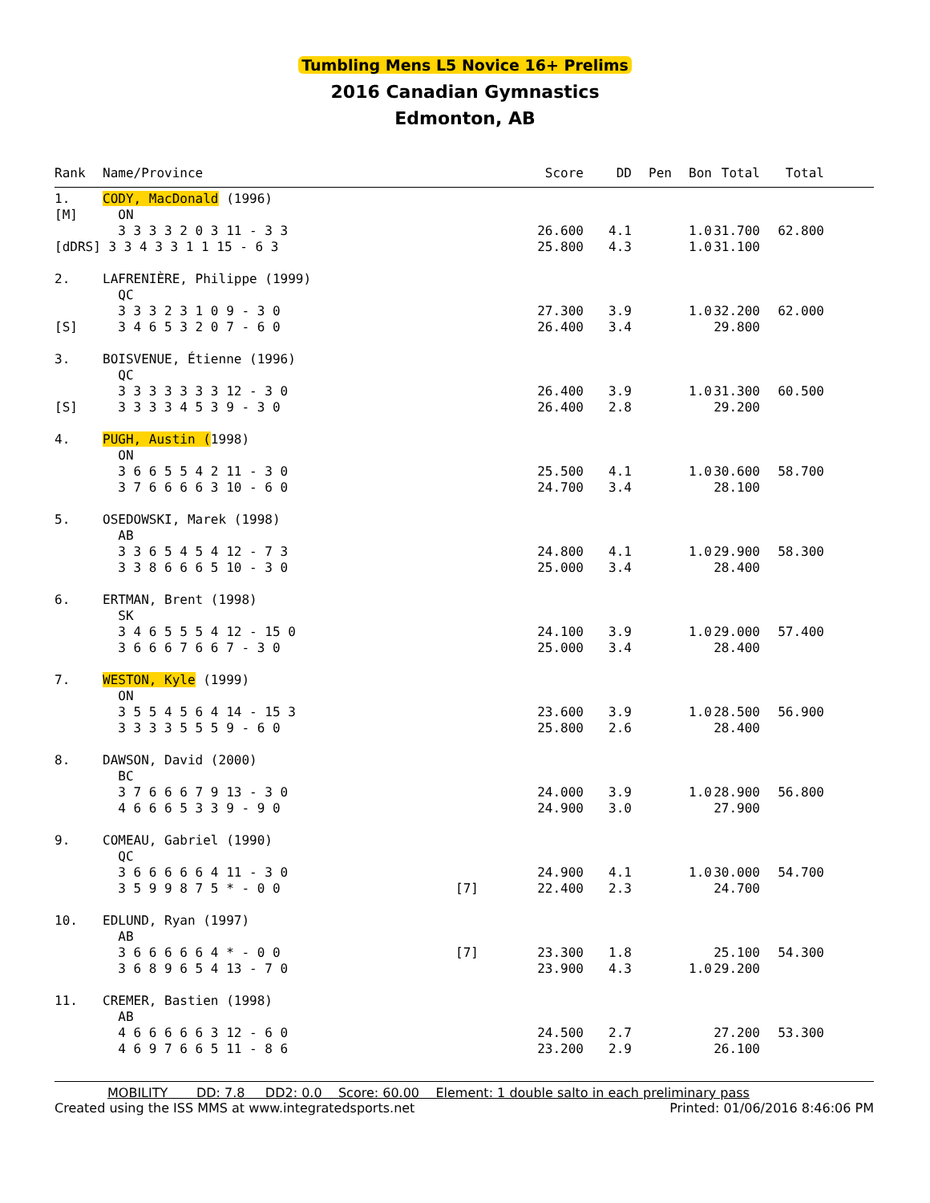Tumbling Mens L5 Novice 16+ Prelims
2016 Canadian Gymnastics
Edmonton, AB
| Rank | Name/Province | | Score | DD | Pen | Bon | Total | Total | |
| --- | --- | --- | --- | --- | --- | --- | --- | --- | --- |
| 1. | CODY, MacDonald (1996) | | | | | | | | |
| [M] | ON | | | | | | | | |
| | 3 3 3 3 2 0 3 11 - 3 3 | | 26.600 | 4.1 | | 1.0 | 31.700 | 62.800 | |
| [dDRS] 3 3 4 3 3 1 1 15 - 6 3 | | | 25.800 | 4.3 | | 1.0 | 31.100 | | |
| 2. | LAFRENIÈRE, Philippe (1999) | | | | | | | | |
| | QC | | | | | | | | |
| | 3 3 3 2 3 1 0 9 - 3 0 | | 27.300 | 3.9 | | 1.0 | 32.200 | 62.000 | |
| [S] | 3 4 6 5 3 2 0 7 - 6 0 | | 26.400 | 3.4 | | | 29.800 | | |
| 3. | BOISVENUE, Étienne (1996) | | | | | | | | |
| | QC | | | | | | | | |
| | 3 3 3 3 3 3 3 12 - 3 0 | | 26.400 | 3.9 | | 1.0 | 31.300 | 60.500 | |
| [S] | 3 3 3 3 4 5 3 9 - 3 0 | | 26.400 | 2.8 | | | 29.200 | | |
| 4. | PUGH, Austin ( 1998) | | | | | | | | |
| | ON | | | | | | | | |
| | 3 6 6 5 5 4 2 11 - 3 0 | | 25.500 | 4.1 | | 1.0 | 30.600 | 58.700 | |
| | 3 7 6 6 6 6 3 10 - 6 0 | | 24.700 | 3.4 | | | 28.100 | | |
| 5. | OSEDOWSKI, Marek (1998) | | | | | | | | |
| | AB | | | | | | | | |
| | 3 3 6 5 4 5 4 12 - 7 3 | | 24.800 | 4.1 | | 1.0 | 29.900 | 58.300 | |
| | 3 3 8 6 6 6 5 10 - 3 0 | | 25.000 | 3.4 | | | 28.400 | | |
| 6. | ERTMAN, Brent (1998) | | | | | | | | |
| | SK | | | | | | | | |
| | 3 4 6 5 5 5 4 12 - 15 0 | | 24.100 | 3.9 | | 1.0 | 29.000 | 57.400 | |
| | 3 6 6 6 7 6 6 7 - 3 0 | | 25.000 | 3.4 | | | 28.400 | | |
| 7. | WESTON, Kyle (1999) | | | | | | | | |
| | ON | | | | | | | | |
| | 3 5 5 4 5 6 4 14 - 15 3 | | 23.600 | 3.9 | | 1.0 | 28.500 | 56.900 | |
| | 3 3 3 3 5 5 5 9 - 6 0 | | 25.800 | 2.6 | | | 28.400 | | |
| 8. | DAWSON, David (2000) | | | | | | | | |
| | BC | | | | | | | | |
| | 3 7 6 6 6 7 9 13 - 3 0 | | 24.000 | 3.9 | | 1.0 | 28.900 | 56.800 | |
| | 4 6 6 6 5 3 3 9 - 9 0 | | 24.900 | 3.0 | | | 27.900 | | |
| 9. | COMEAU, Gabriel (1990) | | | | | | | | |
| | QC | | | | | | | | |
| | 3 6 6 6 6 6 4 11 - 3 0 | | 24.900 | 4.1 | | 1.0 | 30.000 | 54.700 | |
| | 3 5 9 9 8 7 5 * - 0 0 | [7] | 22.400 | 2.3 | | | 24.700 | | |
| 10. | EDLUND, Ryan (1997) | | | | | | | | |
| | AB | | | | | | | | |
| | 3 6 6 6 6 6 4 * - 0 0 | [7] | 23.300 | 1.8 | | | 25.100 | 54.300 | |
| | 3 6 8 9 6 5 4 13 - 7 0 | | 23.900 | 4.3 | | 1.0 | 29.200 | | |
| 11. | CREMER, Bastien (1998) | | | | | | | | |
| | AB | | | | | | | | |
| | 4 6 6 6 6 6 3 12 - 6 0 | | 24.500 | 2.7 | | | 27.200 | 53.300 | |
| | 4 6 9 7 6 6 5 11 - 8 6 | | 23.200 | 2.9 | | | 26.100 | | |
MOBILITY DD: 7.8 DD2: 0.0 Score: 60.00 Element: 1 double salto in each preliminary pass
Created using the ISS MMS at www.integratedsports.net Printed: 01/06/2016 8:46:06 PM